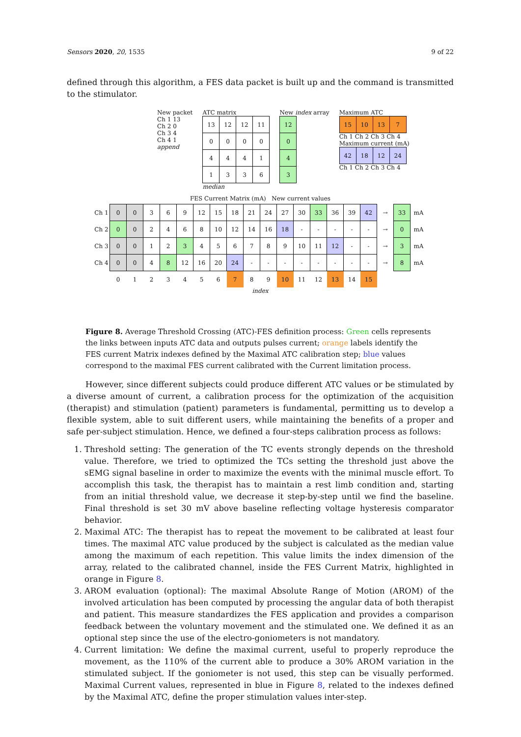Sensors 2020, 20, 1535 9 of 22
defined through this algorithm, a FES data packet is built up and the command is transmitted to the stimulator.
New packet
Ch 1 13
Ch 2 0
Ch 3 4
Ch 4 1
append
ATC matrix
| 13 | 12 | 12 | 11 |
| 0 | 0 | 0 | 0 |
| 4 | 4 | 4 | 1 |
| 1 | 3 | 3 | 6 |
median
New index array
| 12 |
| 0 |
| 4 |
| 3 |
Maximum ATC
| 15 | 10 | 13 | 7 |
Ch 1 Ch 2 Ch 3 Ch 4
Maximum current (mA)
| 42 | 18 | 12 | 24 |
Ch 1 Ch 2 Ch 3 Ch 4
FES Current Matrix (mA) New current values
| Ch 1 | 0 | 0 | 3 | 6 | 9 | 12 | 15 | 18 | 21 | 24 | 27 | 30 | 33 | 36 | 39 | 42 | → | 33 | mA |
| Ch 2 | 0 | 0 | 2 | 4 | 6 | 8 | 10 | 12 | 14 | 16 | 18 | - | - | - | - | - | → | 0 | mA |
| Ch 3 | 0 | 0 | 1 | 2 | 3 | 4 | 5 | 6 | 7 | 8 | 9 | 10 | 11 | 12 | - | - | → | 3 | mA |
| Ch 4 | 0 | 0 | 4 | 8 | 12 | 16 | 20 | 24 | - | - | - | - | - | - | - | - | → | 8 | mA |
| | 0 | 1 | 2 | 3 | 4 | 5 | 6 | 7 | 8 | 9 | 10 | 11 | 12 | 13 | 14 | 15 | | | |
index
Figure 8. Average Threshold Crossing (ATC)-FES definition process: Green cells represents the links between inputs ATC data and outputs pulses current; orange labels identify the FES current Matrix indexes defined by the Maximal ATC calibration step; blue values correspond to the maximal FES current calibrated with the Current limitation process.
However, since different subjects could produce different ATC values or be stimulated by a diverse amount of current, a calibration process for the optimization of the acquisition (therapist) and stimulation (patient) parameters is fundamental, permitting us to develop a flexible system, able to suit different users, while maintaining the benefits of a proper and safe per-subject stimulation. Hence, we defined a four-steps calibration process as follows:
1. Threshold setting: The generation of the TC events strongly depends on the threshold value. Therefore, we tried to optimized the TCs setting the threshold just above the sEMG signal baseline in order to maximize the events with the minimal muscle effort. To accomplish this task, the therapist has to maintain a rest limb condition and, starting from an initial threshold value, we decrease it step-by-step until we find the baseline. Final threshold is set 30 mV above baseline reflecting voltage hysteresis comparator behavior.
2. Maximal ATC: The therapist has to repeat the movement to be calibrated at least four times. The maximal ATC value produced by the subject is calculated as the median value among the maximum of each repetition. This value limits the index dimension of the array, related to the calibrated channel, inside the FES Current Matrix, highlighted in orange in Figure 8.
3. AROM evaluation (optional): The maximal Absolute Range of Motion (AROM) of the involved articulation has been computed by processing the angular data of both therapist and patient. This measure standardizes the FES application and provides a comparison feedback between the voluntary movement and the stimulated one. We defined it as an optional step since the use of the electro-goniometers is not mandatory.
4. Current limitation: We define the maximal current, useful to properly reproduce the movement, as the 110% of the current able to produce a 30% AROM variation in the stimulated subject. If the goniometer is not used, this step can be visually performed. Maximal Current values, represented in blue in Figure 8, related to the indexes defined by the Maximal ATC, define the proper stimulation values inter-step.